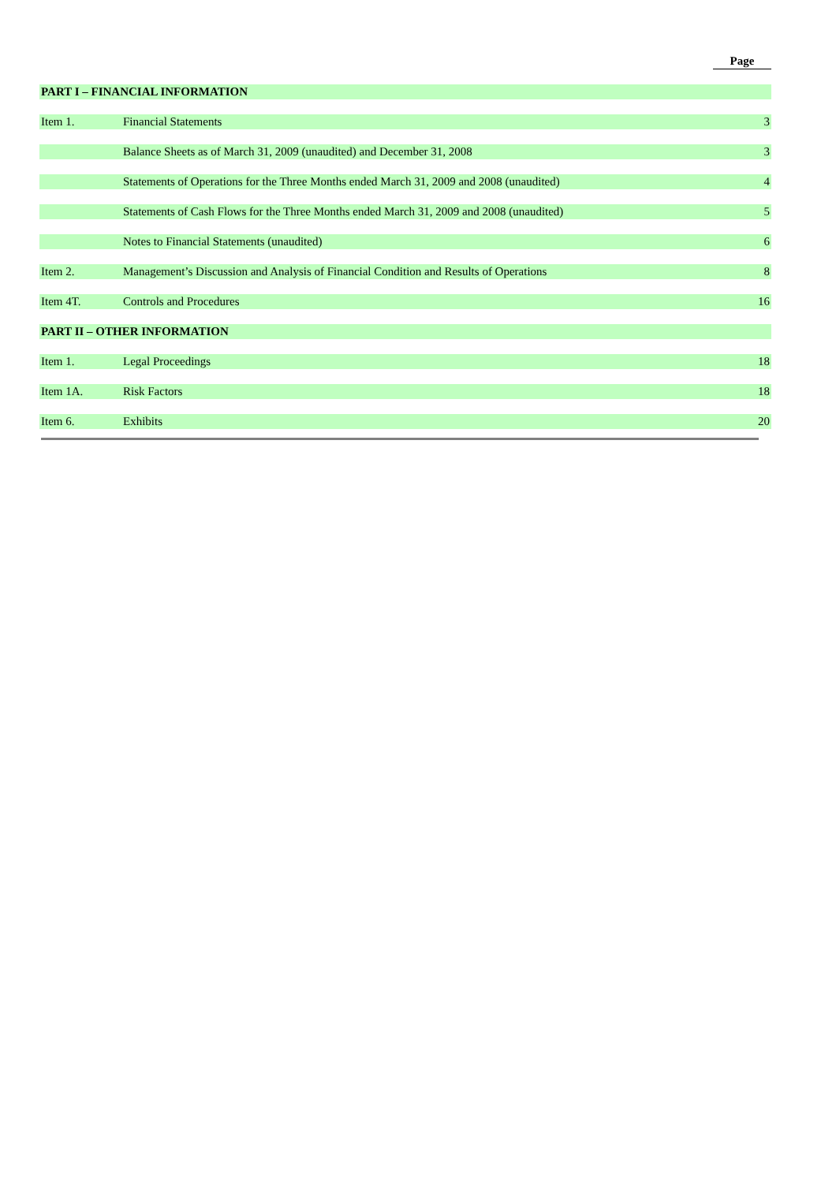| | | Page |
| PART I – FINANCIAL INFORMATION | | |
| Item 1. | Financial Statements | 3 |
| | Balance Sheets as of March 31, 2009 (unaudited) and December 31, 2008 | 3 |
| | Statements of Operations for the Three Months ended March 31, 2009 and 2008 (unaudited) | 4 |
| | Statements of Cash Flows for the Three Months ended March 31, 2009 and 2008 (unaudited) | 5 |
| | Notes to Financial Statements (unaudited) | 6 |
| Item 2. | Management’s Discussion and Analysis of Financial Condition and Results of Operations | 8 |
| Item 4T. | Controls and Procedures | 16 |
| PART II – OTHER INFORMATION | | |
| Item 1. | Legal Proceedings | 18 |
| Item 1A. | Risk Factors | 18 |
| Item 6. | Exhibits | 20 |